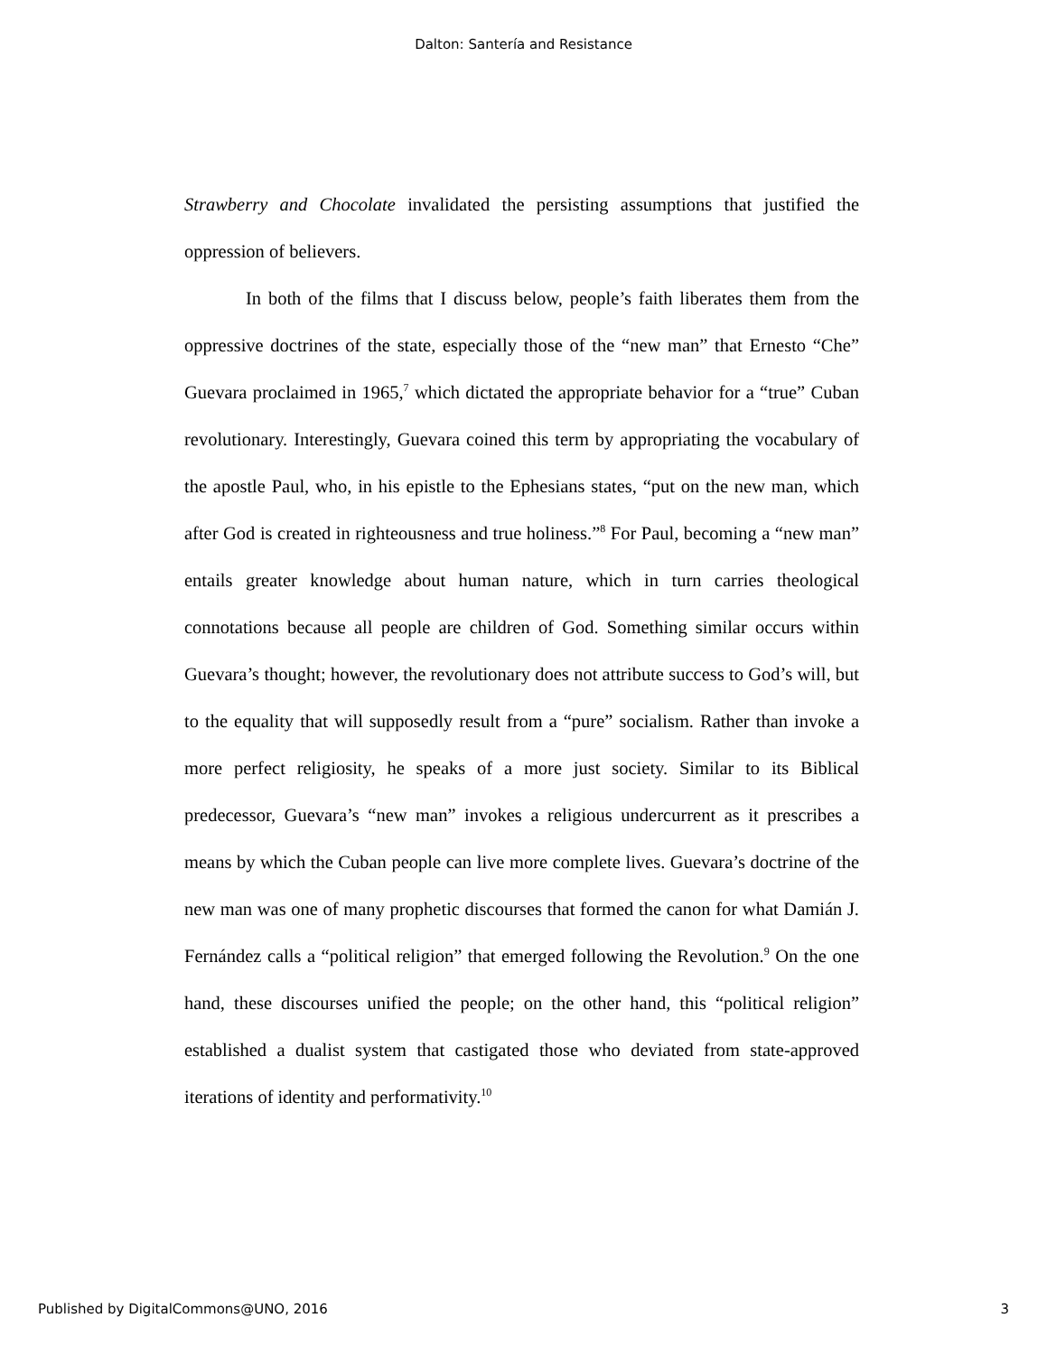Dalton: Santería and Resistance
Strawberry and Chocolate invalidated the persisting assumptions that justified the oppression of believers.
In both of the films that I discuss below, people’s faith liberates them from the oppressive doctrines of the state, especially those of the “new man” that Ernesto “Che” Guevara proclaimed in 1965,<sup>7</sup> which dictated the appropriate behavior for a “true” Cuban revolutionary. Interestingly, Guevara coined this term by appropriating the vocabulary of the apostle Paul, who, in his epistle to the Ephesians states, “put on the new man, which after God is created in righteousness and true holiness.”<sup>8</sup> For Paul, becoming a “new man” entails greater knowledge about human nature, which in turn carries theological connotations because all people are children of God. Something similar occurs within Guevara’s thought; however, the revolutionary does not attribute success to God’s will, but to the equality that will supposedly result from a “pure” socialism. Rather than invoke a more perfect religiosity, he speaks of a more just society. Similar to its Biblical predecessor, Guevara’s “new man” invokes a religious undercurrent as it prescribes a means by which the Cuban people can live more complete lives. Guevara’s doctrine of the new man was one of many prophetic discourses that formed the canon for what Damián J. Fernández calls a “political religion” that emerged following the Revolution.<sup>9</sup> On the one hand, these discourses unified the people; on the other hand, this “political religion” established a dualist system that castigated those who deviated from state-approved iterations of identity and performativity.<sup>10</sup>
Published by DigitalCommons@UNO, 2016 3